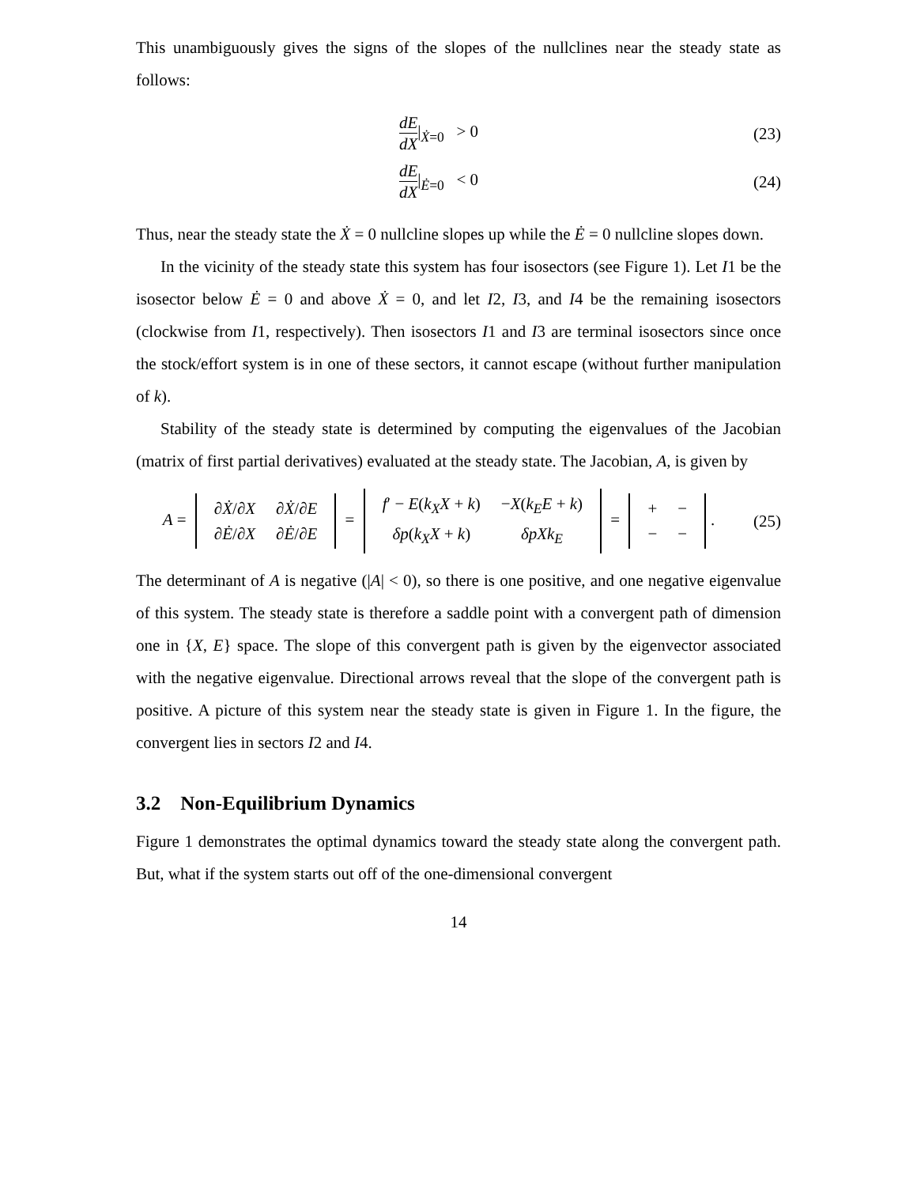This unambiguously gives the signs of the slopes of the nullclines near the steady state as follows:
dE dX|<sub>Ẋ=0</sub> > 0
(23)
dE dX|<sub>Ė=0</sub> < 0
(24)
Thus, near the steady state the Ẋ = 0 nullcline slopes up while the Ė = 0 nullcline slopes down.
In the vicinity of the steady state this system has four isosectors (see Figure 1). Let I1 be the isosector below Ė = 0 and above Ẋ = 0, and let I2, I3, and I4 be the remaining isosectors (clockwise from I1, respectively). Then isosectors I1 and I3 are terminal isosectors since once the stock/effort system is in one of these sectors, it cannot escape (without further manipulation of k).
Stability of the steady state is determined by computing the eigenvalues of the Jacobian (matrix of first partial derivatives) evaluated at the steady state. The Jacobian, A, is given by
A =
| ∂ Ẋ /∂ X | ∂ Ẋ /∂ E |
| ∂ Ė /∂ X | ∂ Ė /∂ E |
=
| f ′ − E ( k<sub>X</sub>X + k ) | − X ( k<sub>E</sub>E + k ) |
| δp ( k<sub>X</sub>X + k ) | δpXk<sub>E</sub> |
=
| + | − |
| − | − |
.
(25)
The determinant of A is negative (|A| < 0), so there is one positive, and one negative eigenvalue of this system. The steady state is therefore a saddle point with a convergent path of dimension one in {X, E} space. The slope of this convergent path is given by the eigenvector associated with the negative eigenvalue. Directional arrows reveal that the slope of the convergent path is positive. A picture of this system near the steady state is given in Figure 1. In the figure, the convergent lies in sectors I2 and I4.
3.2 Non-Equilibrium Dynamics
Figure 1 demonstrates the optimal dynamics toward the steady state along the convergent path. But, what if the system starts out off of the one-dimensional convergent
14